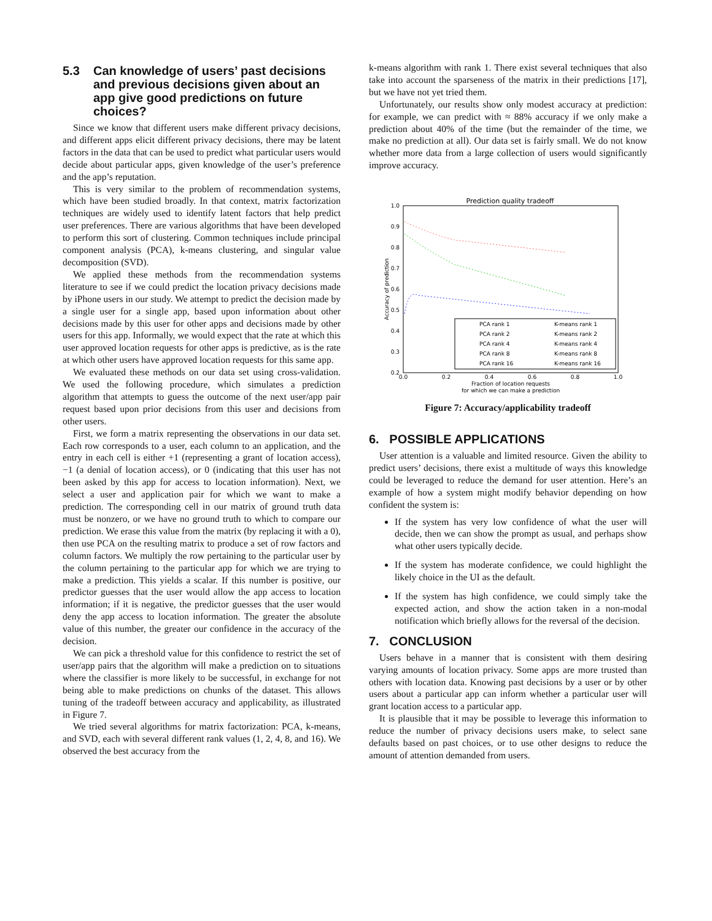5.3 Can knowledge of users’ past decisions and previous decisions given about an app give good predictions on future choices?
Since we know that different users make different privacy decisions, and different apps elicit different privacy decisions, there may be latent factors in the data that can be used to predict what particular users would decide about particular apps, given knowledge of the user’s preference and the app’s reputation.
This is very similar to the problem of recommendation systems, which have been studied broadly. In that context, matrix factorization techniques are widely used to identify latent factors that help predict user preferences. There are various algorithms that have been developed to perform this sort of clustering. Common techniques include principal component analysis (PCA), k-means clustering, and singular value decomposition (SVD).
We applied these methods from the recommendation systems literature to see if we could predict the location privacy decisions made by iPhone users in our study. We attempt to predict the decision made by a single user for a single app, based upon information about other decisions made by this user for other apps and decisions made by other users for this app. Informally, we would expect that the rate at which this user approved location requests for other apps is predictive, as is the rate at which other users have approved location requests for this same app.
We evaluated these methods on our data set using cross-validation. We used the following procedure, which simulates a prediction algorithm that attempts to guess the outcome of the next user/app pair request based upon prior decisions from this user and decisions from other users.
First, we form a matrix representing the observations in our data set. Each row corresponds to a user, each column to an application, and the entry in each cell is either +1 (representing a grant of location access), −1 (a denial of location access), or 0 (indicating that this user has not been asked by this app for access to location information). Next, we select a user and application pair for which we want to make a prediction. The corresponding cell in our matrix of ground truth data must be nonzero, or we have no ground truth to which to compare our prediction. We erase this value from the matrix (by replacing it with a 0), then use PCA on the resulting matrix to produce a set of row factors and column factors. We multiply the row pertaining to the particular user by the column pertaining to the particular app for which we are trying to make a prediction. This yields a scalar. If this number is positive, our predictor guesses that the user would allow the app access to location information; if it is negative, the predictor guesses that the user would deny the app access to location information. The greater the absolute value of this number, the greater our confidence in the accuracy of the decision.
We can pick a threshold value for this confidence to restrict the set of user/app pairs that the algorithm will make a prediction on to situations where the classifier is more likely to be successful, in exchange for not being able to make predictions on chunks of the dataset. This allows tuning of the tradeoff between accuracy and applicability, as illustrated in Figure 7.
We tried several algorithms for matrix factorization: PCA, k-means, and SVD, each with several different rank values (1, 2, 4, 8, and 16). We observed the best accuracy from the
k-means algorithm with rank 1. There exist several techniques that also take into account the sparseness of the matrix in their predictions [17], but we have not yet tried them.
Unfortunately, our results show only modest accuracy at prediction: for example, we can predict with ≈ 88% accuracy if we only make a prediction about 40% of the time (but the remainder of the time, we make no prediction at all). Our data set is fairly small. We do not know whether more data from a large collection of users would significantly improve accuracy.
Prediction quality tradeoff
1.0
0.9
0.8
0.7
0.6
0.5
0.4
0.3
0.2
0.0
0.2
0.4
0.6
0.8
1.0
Fraction of location requests
for which we can make a prediction
Accuracy of prediction
PCA rank 1
K-means rank 1
PCA rank 2
K-means rank 2
PCA rank 4
K-means rank 4
PCA rank 8
K-means rank 8
PCA rank 16
K-means rank 16
Figure 7: Accuracy/applicability tradeoff
6. POSSIBLE APPLICATIONS
User attention is a valuable and limited resource. Given the ability to predict users’ decisions, there exist a multitude of ways this knowledge could be leveraged to reduce the demand for user attention. Here’s an example of how a system might modify behavior depending on how confident the system is:
If the system has very low confidence of what the user will decide, then we can show the prompt as usual, and perhaps show what other users typically decide.
If the system has moderate confidence, we could highlight the likely choice in the UI as the default.
If the system has high confidence, we could simply take the expected action, and show the action taken in a non-modal notification which briefly allows for the reversal of the decision.
7. CONCLUSION
Users behave in a manner that is consistent with them desiring varying amounts of location privacy. Some apps are more trusted than others with location data. Knowing past decisions by a user or by other users about a particular app can inform whether a particular user will grant location access to a particular app.
It is plausible that it may be possible to leverage this information to reduce the number of privacy decisions users make, to select sane defaults based on past choices, or to use other designs to reduce the amount of attention demanded from users.